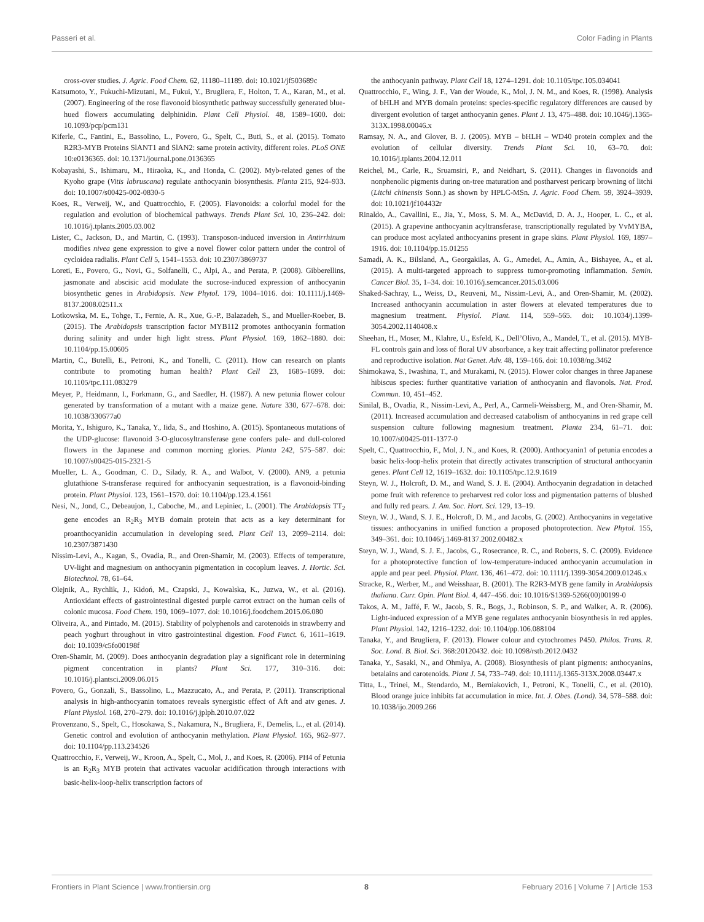Passeri et al. Color Fading in Plants
cross-over studies. J. Agric. Food Chem. 62, 11180–11189. doi: 10.1021/jf503689c
Katsumoto, Y., Fukuchi-Mizutani, M., Fukui, Y., Brugliera, F., Holton, T. A., Karan, M., et al. (2007). Engineering of the rose flavonoid biosynthetic pathway successfully generated blue-hued flowers accumulating delphinidin. Plant Cell Physiol. 48, 1589–1600. doi: 10.1093/pcp/pcm131
Kiferle, C., Fantini, E., Bassolino, L., Povero, G., Spelt, C., Buti, S., et al. (2015). Tomato R2R3-MYB Proteins SlANT1 and SlAN2: same protein activity, different roles. PLoS ONE 10:e0136365. doi: 10.1371/journal.pone.0136365
Kobayashi, S., Ishimaru, M., Hiraoka, K., and Honda, C. (2002). Myb-related genes of the Kyoho grape (Vitis labruscana) regulate anthocyanin biosynthesis. Planta 215, 924–933. doi: 10.1007/s00425-002-0830-5
Koes, R., Verweij, W., and Quattrocchio, F. (2005). Flavonoids: a colorful model for the regulation and evolution of biochemical pathways. Trends Plant Sci. 10, 236–242. doi: 10.1016/j.tplants.2005.03.002
Lister, C., Jackson, D., and Martin, C. (1993). Transposon-induced inversion in Antirrhinum modifies nivea gene expression to give a novel flower color pattern under the control of cycloidea radialis. Plant Cell 5, 1541–1553. doi: 10.2307/3869737
Loreti, E., Povero, G., Novi, G., Solfanelli, C., Alpi, A., and Perata, P. (2008). Gibberellins, jasmonate and abscisic acid modulate the sucrose-induced expression of anthocyanin biosynthetic genes in Arabidopsis. New Phytol. 179, 1004–1016. doi: 10.1111/j.1469-8137.2008.02511.x
Lotkowska, M. E., Tohge, T., Fernie, A. R., Xue, G.-P., Balazadeh, S., and Mueller-Roeber, B. (2015). The Arabidopsis transcription factor MYB112 promotes anthocyanin formation during salinity and under high light stress. Plant Physiol. 169, 1862–1880. doi: 10.1104/pp.15.00605
Martin, C., Butelli, E., Petroni, K., and Tonelli, C. (2011). How can research on plants contribute to promoting human health? Plant Cell 23, 1685–1699. doi: 10.1105/tpc.111.083279
Meyer, P., Heidmann, I., Forkmann, G., and Saedler, H. (1987). A new petunia flower colour generated by transformation of a mutant with a maize gene. Nature 330, 677–678. doi: 10.1038/330677a0
Morita, Y., Ishiguro, K., Tanaka, Y., Iida, S., and Hoshino, A. (2015). Spontaneous mutations of the UDP-glucose: flavonoid 3-O-glucosyltransferase gene confers pale- and dull-colored flowers in the Japanese and common morning glories. Planta 242, 575–587. doi: 10.1007/s00425-015-2321-5
Mueller, L. A., Goodman, C. D., Silady, R. A., and Walbot, V. (2000). AN9, a petunia glutathione S-transferase required for anthocyanin sequestration, is a flavonoid-binding protein. Plant Physiol. 123, 1561–1570. doi: 10.1104/pp.123.4.1561
Nesi, N., Jond, C., Debeaujon, I., Caboche, M., and Lepiniec, L. (2001). The Arabidopsis TT<sub>2</sub> gene encodes an R<sub>2</sub>R<sub>3</sub> MYB domain protein that acts as a key determinant for proanthocyanidin accumulation in developing seed. Plant Cell 13, 2099–2114. doi: 10.2307/3871430
Nissim-Levi, A., Kagan, S., Ovadia, R., and Oren-Shamir, M. (2003). Effects of temperature, UV-light and magnesium on anthocyanin pigmentation in cocoplum leaves. J. Hortic. Sci. Biotechnol. 78, 61–64.
Olejnik, A., Rychlik, J., Kidoń, M., Czapski, J., Kowalska, K., Juzwa, W., et al. (2016). Antioxidant effects of gastrointestinal digested purple carrot extract on the human cells of colonic mucosa. Food Chem. 190, 1069–1077. doi: 10.1016/j.foodchem.2015.06.080
Oliveira, A., and Pintado, M. (2015). Stability of polyphenols and carotenoids in strawberry and peach yoghurt throughout in vitro gastrointestinal digestion. Food Funct. 6, 1611–1619. doi: 10.1039/c5fo00198f
Oren-Shamir, M. (2009). Does anthocyanin degradation play a significant role in determining pigment concentration in plants? Plant Sci. 177, 310–316. doi: 10.1016/j.plantsci.2009.06.015
Povero, G., Gonzali, S., Bassolino, L., Mazzucato, A., and Perata, P. (2011). Transcriptional analysis in high-anthocyanin tomatoes reveals synergistic effect of Aft and atv genes. J. Plant Physiol. 168, 270–279. doi: 10.1016/j.jplph.2010.07.022
Provenzano, S., Spelt, C., Hosokawa, S., Nakamura, N., Brugliera, F., Demelis, L., et al. (2014). Genetic control and evolution of anthocyanin methylation. Plant Physiol. 165, 962–977. doi: 10.1104/pp.113.234526
Quattrocchio, F., Verweij, W., Kroon, A., Spelt, C., Mol, J., and Koes, R. (2006). PH4 of Petunia is an R<sub>2</sub>R<sub>3</sub> MYB protein that activates vacuolar acidification through interactions with basic-helix-loop-helix transcription factors of
the anthocyanin pathway. Plant Cell 18, 1274–1291. doi: 10.1105/tpc.105.034041
Quattrocchio, F., Wing, J. F., Van der Woude, K., Mol, J. N. M., and Koes, R. (1998). Analysis of bHLH and MYB domain proteins: species-specific regulatory differences are caused by divergent evolution of target anthocyanin genes. Plant J. 13, 475–488. doi: 10.1046/j.1365-313X.1998.00046.x
Ramsay, N. A., and Glover, B. J. (2005). MYB – bHLH – WD40 protein complex and the evolution of cellular diversity. Trends Plant Sci. 10, 63–70. doi: 10.1016/j.tplants.2004.12.011
Reichel, M., Carle, R., Sruamsiri, P., and Neidhart, S. (2011). Changes in flavonoids and nonphenolic pigments during on-tree maturation and postharvest pericarp browning of litchi (Litchi chinensis Sonn.) as shown by HPLC-MSn. J. Agric. Food Chem. 59, 3924–3939. doi: 10.1021/jf104432r
Rinaldo, A., Cavallini, E., Jia, Y., Moss, S. M. A., McDavid, D. A. J., Hooper, L. C., et al. (2015). A grapevine anthocyanin acyltransferase, transcriptionally regulated by VvMYBA, can produce most acylated anthocyanins present in grape skins. Plant Physiol. 169, 1897–1916. doi: 10.1104/pp.15.01255
Samadi, A. K., Bilsland, A., Georgakilas, A. G., Amedei, A., Amin, A., Bishayee, A., et al. (2015). A multi-targeted approach to suppress tumor-promoting inflammation. Semin. Cancer Biol. 35, 1–34. doi: 10.1016/j.semcancer.2015.03.006
Shaked-Sachray, L., Weiss, D., Reuveni, M., Nissim-Levi, A., and Oren-Shamir, M. (2002). Increased anthocyanin accumulation in aster flowers at elevated temperatures due to magnesium treatment. Physiol. Plant. 114, 559–565. doi: 10.1034/j.1399-3054.2002.1140408.x
Sheehan, H., Moser, M., Klahre, U., Esfeld, K., Dell’Olivo, A., Mandel, T., et al. (2015). MYB-FL controls gain and loss of floral UV absorbance, a key trait affecting pollinator preference and reproductive isolation. Nat Genet. Adv. 48, 159–166. doi: 10.1038/ng.3462
Shimokawa, S., Iwashina, T., and Murakami, N. (2015). Flower color changes in three Japanese hibiscus species: further quantitative variation of anthocyanin and flavonols. Nat. Prod. Commun. 10, 451–452.
Sinilal, B., Ovadia, R., Nissim-Levi, A., Perl, A., Carmeli-Weissberg, M., and Oren-Shamir, M. (2011). Increased accumulation and decreased catabolism of anthocyanins in red grape cell suspension culture following magnesium treatment. Planta 234, 61–71. doi: 10.1007/s00425-011-1377-0
Spelt, C., Quattrocchio, F., Mol, J. N., and Koes, R. (2000). Anthocyanin1 of petunia encodes a basic helix-loop-helix protein that directly activates transcription of structural anthocyanin genes. Plant Cell 12, 1619–1632. doi: 10.1105/tpc.12.9.1619
Steyn, W. J., Holcroft, D. M., and Wand, S. J. E. (2004). Anthocyanin degradation in detached pome fruit with reference to preharvest red color loss and pigmentation patterns of blushed and fully red pears. J. Am. Soc. Hort. Sci. 129, 13–19.
Steyn, W. J., Wand, S. J. E., Holcroft, D. M., and Jacobs, G. (2002). Anthocyanins in vegetative tissues: anthocyanins in unified function a proposed photoprotection. New Phytol. 155, 349–361. doi: 10.1046/j.1469-8137.2002.00482.x
Steyn, W. J., Wand, S. J. E., Jacobs, G., Rosecrance, R. C., and Roberts, S. C. (2009). Evidence for a photoprotective function of low-temperature-induced anthocyanin accumulation in apple and pear peel. Physiol. Plant. 136, 461–472. doi: 10.1111/j.1399-3054.2009.01246.x
Stracke, R., Werber, M., and Weisshaar, B. (2001). The R2R3-MYB gene family in Arabidopsis thaliana. Curr. Opin. Plant Biol. 4, 447–456. doi: 10.1016/S1369-5266(00)00199-0
Takos, A. M., Jaffé, F. W., Jacob, S. R., Bogs, J., Robinson, S. P., and Walker, A. R. (2006). Light-induced expression of a MYB gene regulates anthocyanin biosynthesis in red apples. Plant Physiol. 142, 1216–1232. doi: 10.1104/pp.106.088104
Tanaka, Y., and Brugliera, F. (2013). Flower colour and cytochromes P450. Philos. Trans. R. Soc. Lond. B. Biol. Sci. 368:20120432. doi: 10.1098/rstb.2012.0432
Tanaka, Y., Sasaki, N., and Ohmiya, A. (2008). Biosynthesis of plant pigments: anthocyanins, betalains and carotenoids. Plant J. 54, 733–749. doi: 10.1111/j.1365-313X.2008.03447.x
Titta, L., Trinei, M., Stendardo, M., Berniakovich, I., Petroni, K., Tonelli, C., et al. (2010). Blood orange juice inhibits fat accumulation in mice. Int. J. Obes. (Lond). 34, 578–588. doi: 10.1038/ijo.2009.266
Frontiers in Plant Science | www.frontiersin.org 8 February 2016 | Volume 7 | Article 153